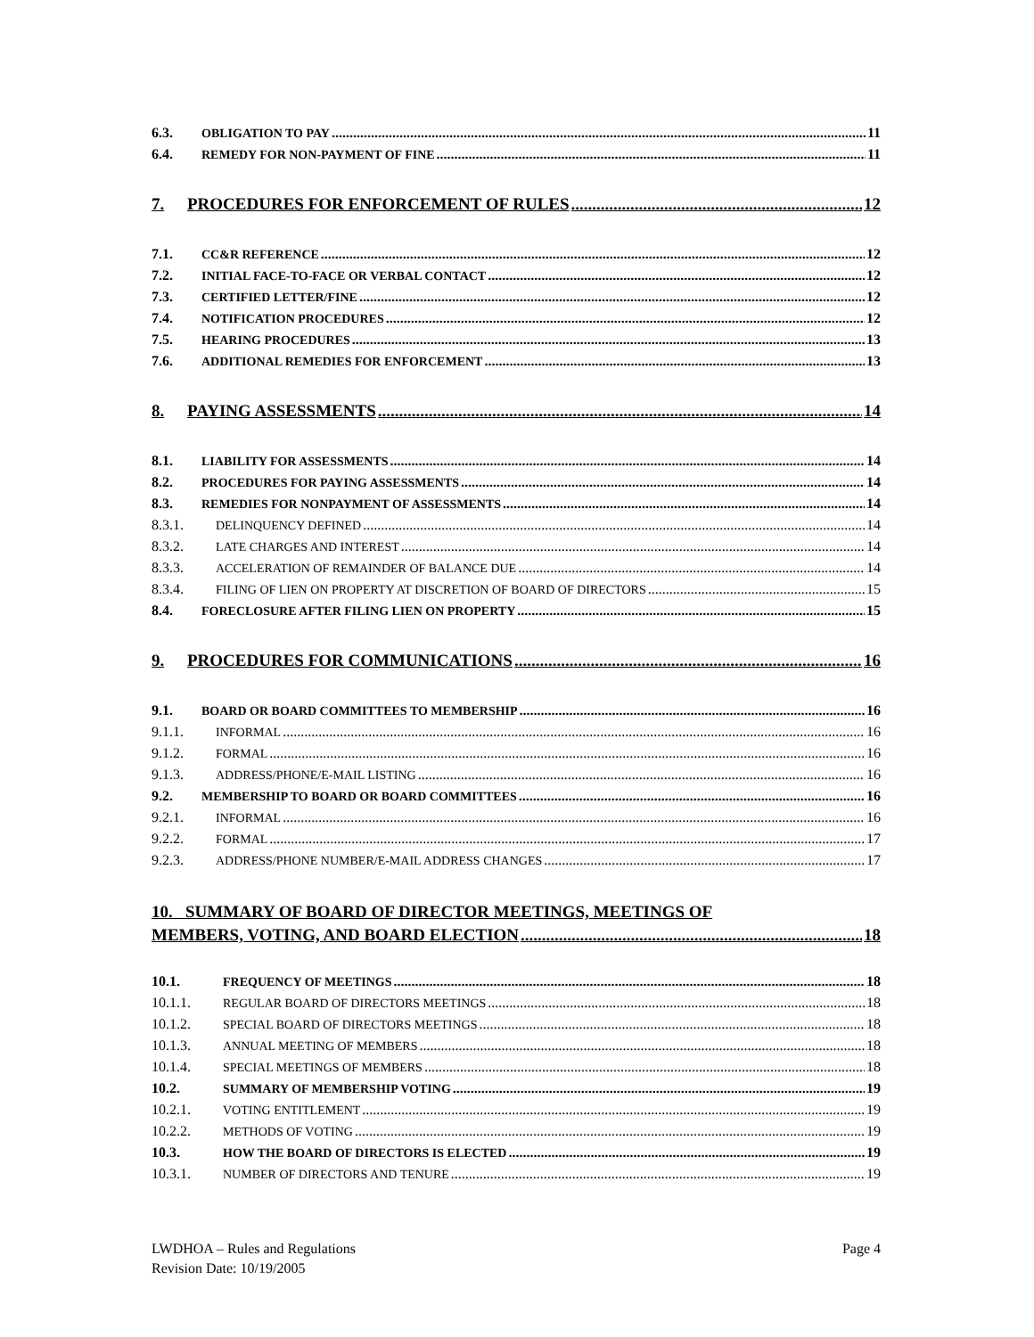6.3. OBLIGATION TO PAY 11
6.4. REMEDY FOR NON-PAYMENT OF FINE 11
7. PROCEDURES FOR ENFORCEMENT OF RULES 12
7.1. CC&R REFERENCE 12
7.2. INITIAL FACE-TO-FACE OR VERBAL CONTACT 12
7.3. CERTIFIED LETTER/FINE 12
7.4. NOTIFICATION PROCEDURES 12
7.5. HEARING PROCEDURES 13
7.6. ADDITIONAL REMEDIES FOR ENFORCEMENT 13
8. PAYING ASSESSMENTS 14
8.1. LIABILITY FOR ASSESSMENTS 14
8.2. PROCEDURES FOR PAYING ASSESSMENTS 14
8.3. REMEDIES FOR NONPAYMENT OF ASSESSMENTS 14
8.3.1. DELINQUENCY DEFINED 14
8.3.2. LATE CHARGES AND INTEREST 14
8.3.3. ACCELERATION OF REMAINDER OF BALANCE DUE 14
8.3.4. FILING OF LIEN ON PROPERTY AT DISCRETION OF BOARD OF DIRECTORS 15
8.4. FORECLOSURE AFTER FILING LIEN ON PROPERTY 15
9. PROCEDURES FOR COMMUNICATIONS 16
9.1. BOARD OR BOARD COMMITTEES TO MEMBERSHIP 16
9.1.1. INFORMAL 16
9.1.2. FORMAL 16
9.1.3. ADDRESS/PHONE/E-MAIL LISTING 16
9.2. MEMBERSHIP TO BOARD OR BOARD COMMITTEES 16
9.2.1. INFORMAL 16
9.2.2. FORMAL 17
9.2.3. ADDRESS/PHONE NUMBER/E-MAIL ADDRESS CHANGES 17
10. SUMMARY OF BOARD OF DIRECTOR MEETINGS, MEETINGS OF
MEMBERS, VOTING, AND BOARD ELECTION 18
10.1. FREQUENCY OF MEETINGS 18
10.1.1. REGULAR BOARD OF DIRECTORS MEETINGS 18
10.1.2. SPECIAL BOARD OF DIRECTORS MEETINGS 18
10.1.3. ANNUAL MEETING OF MEMBERS 18
10.1.4. SPECIAL MEETINGS OF MEMBERS 18
10.2. SUMMARY OF MEMBERSHIP VOTING 19
10.2.1. VOTING ENTITLEMENT 19
10.2.2. METHODS OF VOTING 19
10.3. HOW THE BOARD OF DIRECTORS IS ELECTED 19
10.3.1. NUMBER OF DIRECTORS AND TENURE 19
LWDHOA – Rules and Regulations Page 4
Revision Date: 10/19/2005